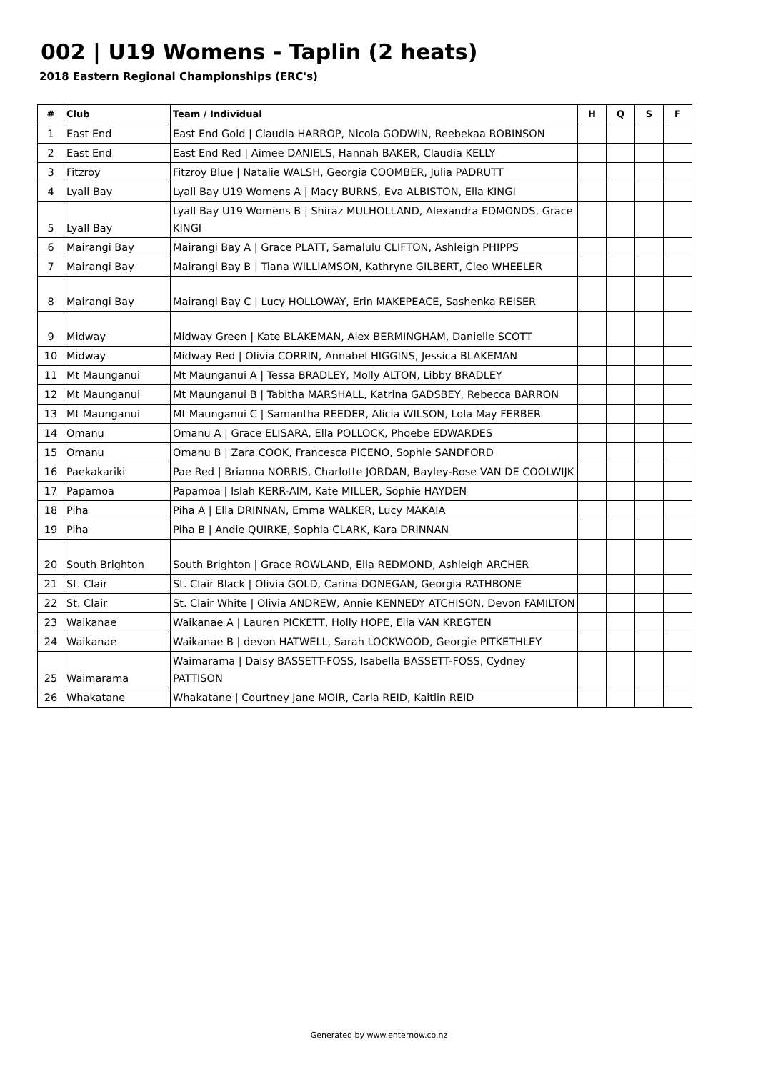002 | U19 Womens - Taplin (2 heats)
2018 Eastern Regional Championships (ERC's)
| # | Club | Team / Individual | H | Q | S | F |
| --- | --- | --- | --- | --- | --- | --- |
| 1 | East End | East End Gold / Claudia HARROP, Nicola GODWIN, Reebekaa ROBINSON | | | | |
| 2 | East End | East End Red / Aimee DANIELS, Hannah BAKER, Claudia KELLY | | | | |
| 3 | Fitzroy | Fitzroy Blue / Natalie WALSH, Georgia COOMBER, Julia PADRUTT | | | | |
| 4 | Lyall Bay | Lyall Bay U19 Womens A / Macy BURNS, Eva ALBISTON, Ella KINGI | | | | |
| 5 | Lyall Bay | Lyall Bay U19 Womens B / Shiraz MULHOLLAND, Alexandra EDMONDS, Grace KINGI | | | | |
| 6 | Mairangi Bay | Mairangi Bay A / Grace PLATT, Samalulu CLIFTON, Ashleigh PHIPPS | | | | |
| 7 | Mairangi Bay | Mairangi Bay B / Tiana WILLIAMSON, Kathryne GILBERT, Cleo WHEELER | | | | |
| 8 | Mairangi Bay | Mairangi Bay C / Lucy HOLLOWAY, Erin MAKEPEACE, Sashenka REISER | | | | |
| 9 | Midway | Midway Green / Kate BLAKEMAN, Alex BERMINGHAM, Danielle SCOTT | | | | |
| 10 | Midway | Midway Red / Olivia CORRIN, Annabel HIGGINS, Jessica BLAKEMAN | | | | |
| 11 | Mt Maunganui | Mt Maunganui A / Tessa BRADLEY, Molly ALTON, Libby BRADLEY | | | | |
| 12 | Mt Maunganui | Mt Maunganui B / Tabitha MARSHALL, Katrina GADSBEY, Rebecca BARRON | | | | |
| 13 | Mt Maunganui | Mt Maunganui C / Samantha REEDER, Alicia WILSON, Lola May FERBER | | | | |
| 14 | Omanu | Omanu A / Grace ELISARA, Ella POLLOCK, Phoebe EDWARDES | | | | |
| 15 | Omanu | Omanu B / Zara COOK, Francesca PICENO, Sophie SANDFORD | | | | |
| 16 | Paekakariki | Pae Red / Brianna NORRIS, Charlotte JORDAN, Bayley-Rose VAN DE COOLWIJK | | | | |
| 17 | Papamoa | Papamoa / Islah KERR-AIM, Kate MILLER, Sophie HAYDEN | | | | |
| 18 | Piha | Piha A / Ella DRINNAN, Emma WALKER, Lucy MAKAIA | | | | |
| 19 | Piha | Piha B / Andie QUIRKE, Sophia CLARK, Kara DRINNAN | | | | |
| 20 | South Brighton | South Brighton / Grace ROWLAND, Ella REDMOND, Ashleigh ARCHER | | | | |
| 21 | St. Clair | St. Clair Black / Olivia GOLD, Carina DONEGAN, Georgia RATHBONE | | | | |
| 22 | St. Clair | St. Clair White / Olivia ANDREW, Annie KENNEDY ATCHISON, Devon FAMILTON | | | | |
| 23 | Waikanae | Waikanae A / Lauren PICKETT, Holly HOPE, Ella VAN KREGTEN | | | | |
| 24 | Waikanae | Waikanae B / devon HATWELL, Sarah LOCKWOOD, Georgie PITKETHLEY | | | | |
| 25 | Waimarama | Waimarama / Daisy BASSETT-FOSS, Isabella BASSETT-FOSS, Cydney PATTISON | | | | |
| 26 | Whakatane | Whakatane / Courtney Jane MOIR, Carla REID, Kaitlin REID | | | | |
Generated by www.enternow.co.nz